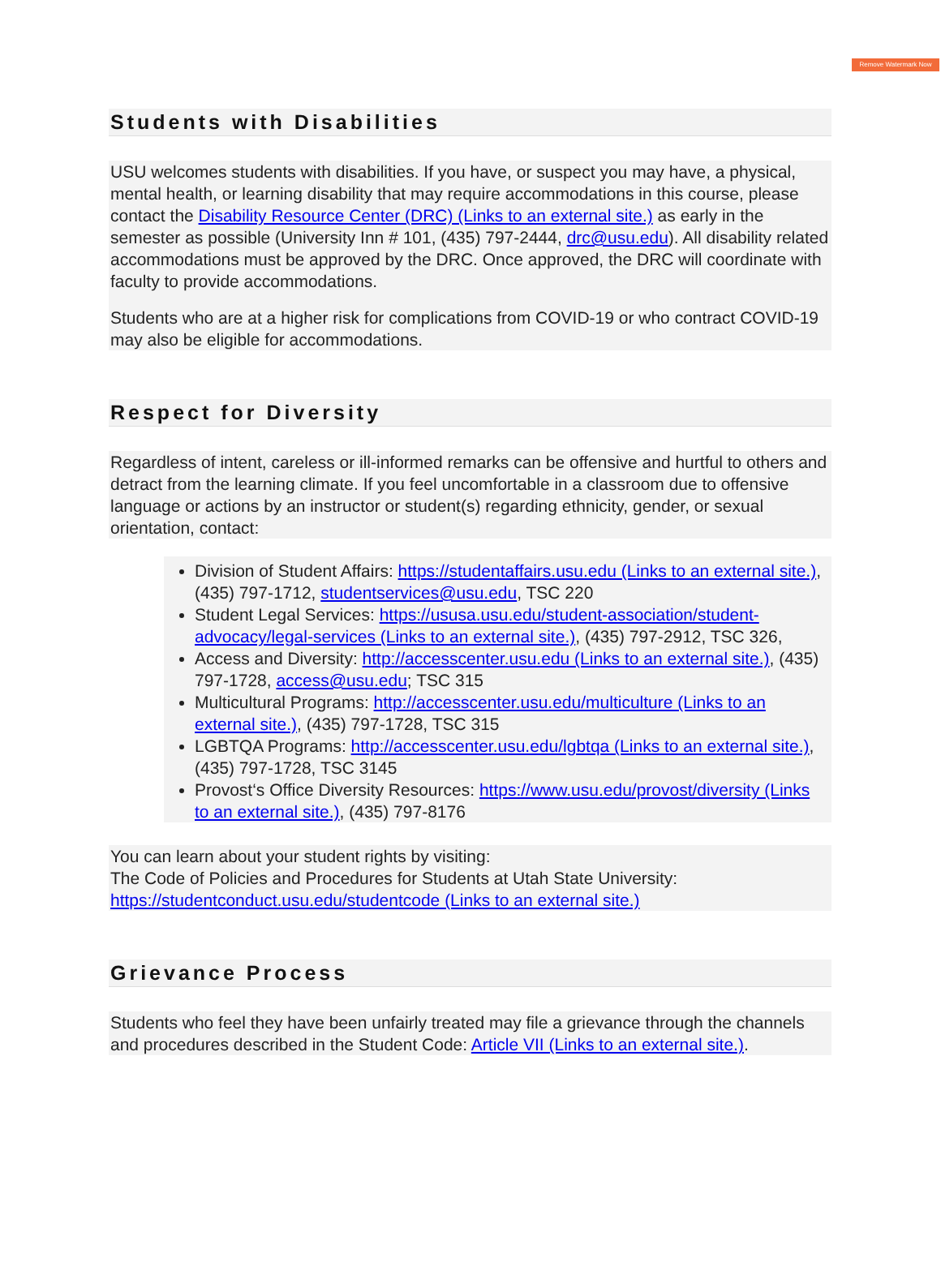Remove Watermark Now
Students with Disabilities
USU welcomes students with disabilities. If you have, or suspect you may have, a physical, mental health, or learning disability that may require accommodations in this course, please contact the Disability Resource Center (DRC) (Links to an external site.) as early in the semester as possible (University Inn # 101, (435) 797-2444, drc@usu.edu). All disability related accommodations must be approved by the DRC. Once approved, the DRC will coordinate with faculty to provide accommodations.
Students who are at a higher risk for complications from COVID-19 or who contract COVID-19 may also be eligible for accommodations.
Respect for Diversity
Regardless of intent, careless or ill-informed remarks can be offensive and hurtful to others and detract from the learning climate. If you feel uncomfortable in a classroom due to offensive language or actions by an instructor or student(s) regarding ethnicity, gender, or sexual orientation, contact:
Division of Student Affairs: https://studentaffairs.usu.edu (Links to an external site.), (435) 797-1712, studentservices@usu.edu, TSC 220
Student Legal Services: https://ususa.usu.edu/student-association/student-advocacy/legal-services (Links to an external site.), (435) 797-2912, TSC 326,
Access and Diversity: http://accesscenter.usu.edu (Links to an external site.), (435) 797-1728, access@usu.edu; TSC 315
Multicultural Programs: http://accesscenter.usu.edu/multiculture (Links to an external site.), (435) 797-1728, TSC 315
LGBTQA Programs: http://accesscenter.usu.edu/lgbtqa (Links to an external site.), (435) 797-1728, TSC 3145
Provost‘s Office Diversity Resources: https://www.usu.edu/provost/diversity (Links to an external site.), (435) 797-8176
You can learn about your student rights by visiting:
The Code of Policies and Procedures for Students at Utah State University: https://studentconduct.usu.edu/studentcode (Links to an external site.)
Grievance Process
Students who feel they have been unfairly treated may file a grievance through the channels and procedures described in the Student Code: Article VII (Links to an external site.).